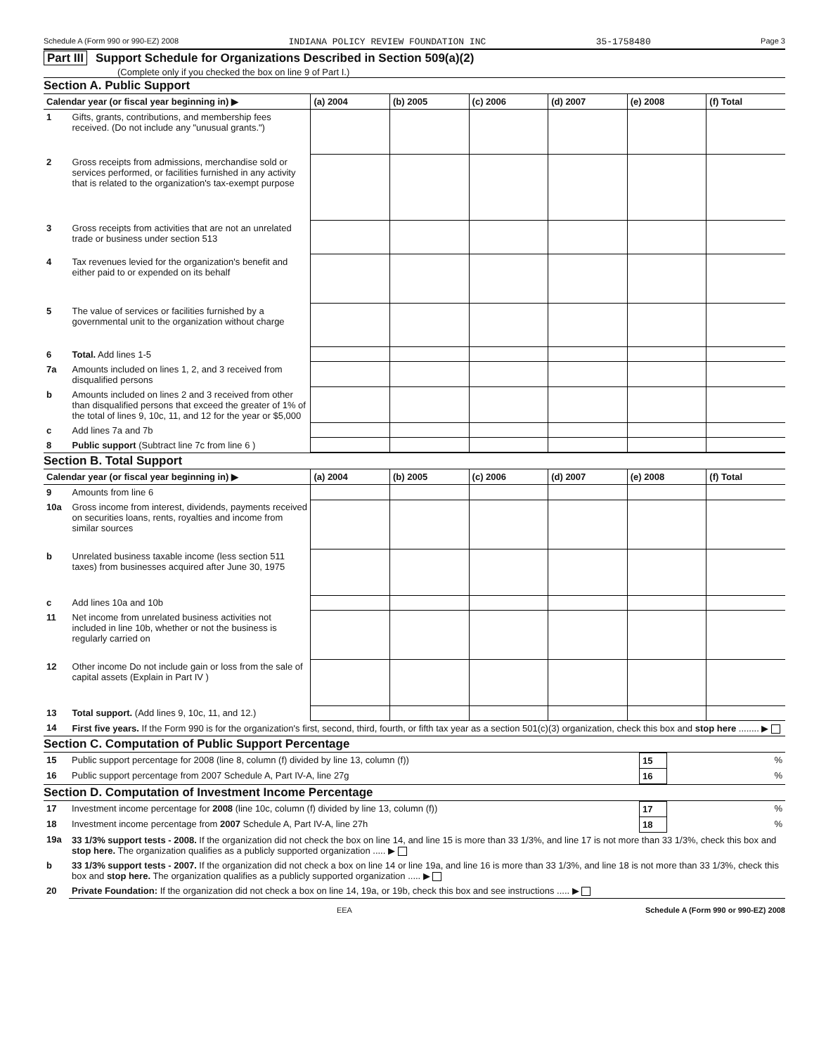Schedule A (Form 990 or 990-EZ) 2008 INDIANA POLICY REVIEW FOUNDATION INC 35-1758480 Page 3
Part III Support Schedule for Organizations Described in Section 509(a)(2)
(Complete only if you checked the box on line 9 of Part I.)
Section A. Public Support
| Calendar year (or fiscal year beginning in) ▶ | | (a) 2004 | (b) 2005 | (c) 2006 | (d) 2007 | (e) 2008 | (f) Total |
| --- | --- | --- | --- | --- | --- | --- | --- |
| 1 | Gifts, grants, contributions, and membership fees received. (Do not include any "unusual grants.") | | | | | | |
| 2 | Gross receipts from admissions, merchandise sold or services performed, or facilities furnished in any activity that is related to the organization's tax-exempt purpose | | | | | | |
| 3 | Gross receipts from activities that are not an unrelated trade or business under section 513 | | | | | | |
| 4 | Tax revenues levied for the organization's benefit and either paid to or expended on its behalf | | | | | | |
| 5 | The value of services or facilities furnished by a governmental unit to the organization without charge | | | | | | |
| 6 | Total. Add lines 1-5 | | | | | | |
| 7a | Amounts included on lines 1, 2, and 3 received from disqualified persons | | | | | | |
| b | Amounts included on lines 2 and 3 received from other than disqualified persons that exceed the greater of 1% of the total of lines 9, 10c, 11, and 12 for the year or $5,000 | | | | | | |
| c | Add lines 7a and 7b | | | | | | |
| 8 | Public support (Subtract line 7c from line 6 ) | | | | | | |
Section B. Total Support
| Calendar year (or fiscal year beginning in) ▶ | | (a) 2004 | (b) 2005 | (c) 2006 | (d) 2007 | (e) 2008 | (f) Total |
| --- | --- | --- | --- | --- | --- | --- | --- |
| 9 | Amounts from line 6 | | | | | | |
| 10a | Gross income from interest, dividends, payments received on securities loans, rents, royalties and income from similar sources | | | | | | |
| b | Unrelated business taxable income (less section 511 taxes) from businesses acquired after June 30, 1975 | | | | | | |
| c | Add lines 10a and 10b | | | | | | |
| 11 | Net income from unrelated business activities not included in line 10b, whether or not the business is regularly carried on | | | | | | |
| 12 | Other income Do not include gain or loss from the sale of capital assets (Explain in Part IV ) | | | | | | |
| 13 | Total support. (Add lines 9, 10c, 11, and 12.) | | | | | | |
| 14 | First five years. If the Form 990 is for the organization's first, second, third, fourth, or fifth tax year as a section 501(c)(3) organization, check this box and stop here ........ ▶ | | | | | | |
Section C. Computation of Public Support Percentage
| 15 | Public support percentage for 2008 (line 8, column (f) divided by line 13, column (f)) | 15 | % |
| 16 | Public support percentage from 2007 Schedule A, Part IV-A, line 27g | 16 | % |
Section D. Computation of Investment Income Percentage
| 17 | Investment income percentage for 2008 (line 10c, column (f) divided by line 13, column (f)) | 17 | % |
| 18 | Investment income percentage from 2007 Schedule A, Part IV-A, line 27h | 18 | % |
| 19a | 33 1/3% support tests - 2008. If the organization did not check the box on line 14, and line 15 is more than 33 1/3%, and line 17 is not more than 33 1/3%, check this box and stop here. The organization qualifies as a publicly supported organization ..... ▶ | | |
| b | 33 1/3% support tests - 2007. If the organization did not check a box on line 14 or line 19a, and line 16 is more than 33 1/3%, and line 18 is not more than 33 1/3%, check this box and stop here. The organization qualifies as a publicly supported organization ..... ▶ | | |
| 20 | Private Foundation: If the organization did not check a box on line 14, 19a, or 19b, check this box and see instructions ..... ▶ | | |
EEA Schedule A (Form 990 or 990-EZ) 2008